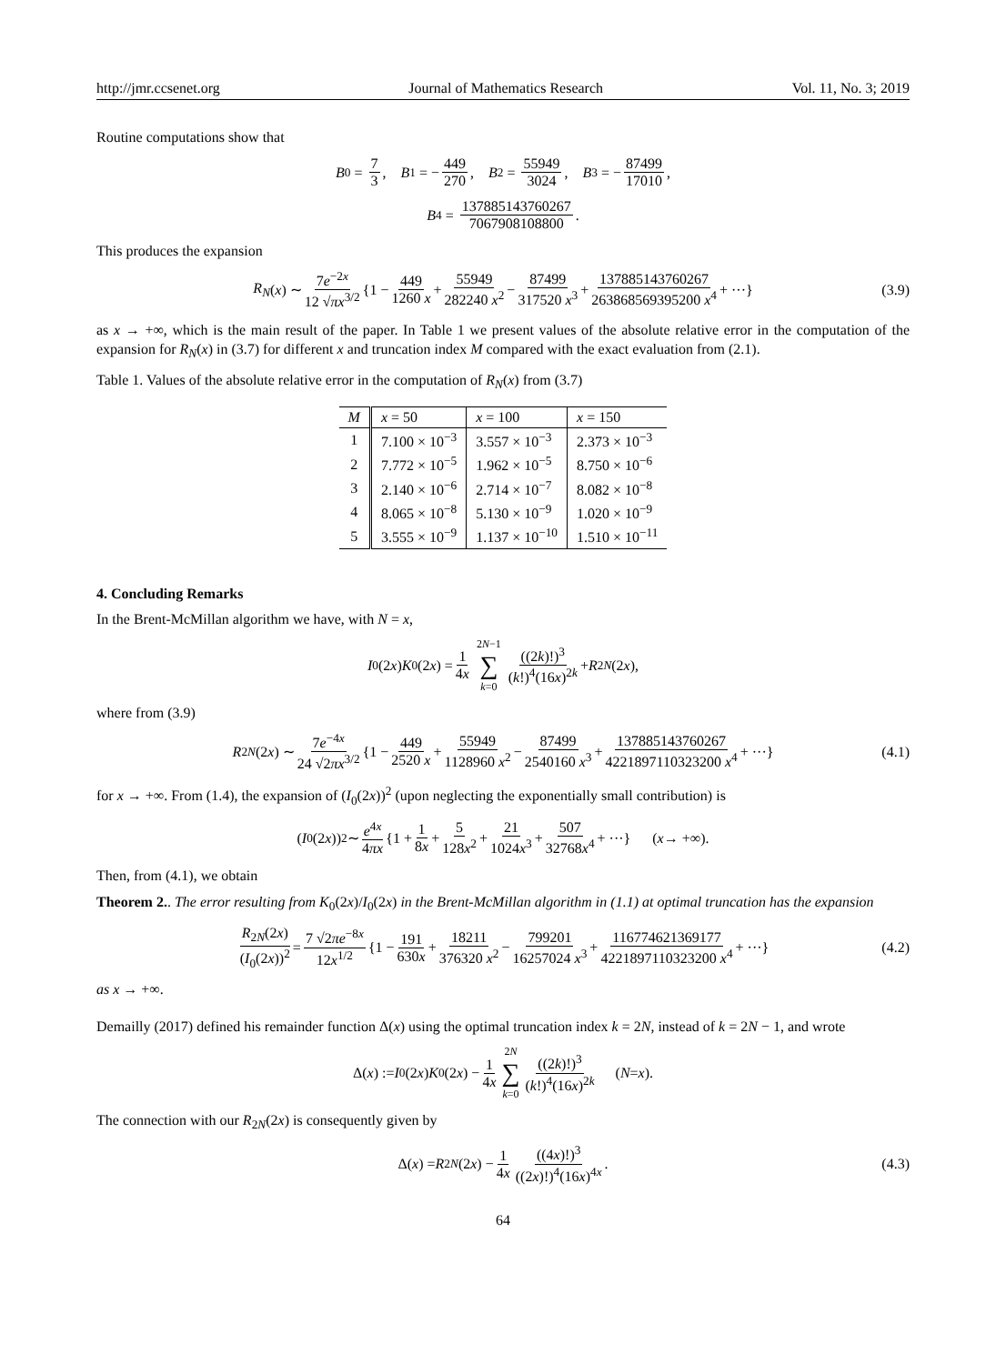http://jmr.ccsenet.org Journal of Mathematics Research Vol. 11, No. 3; 2019
Routine computations show that
B<sub>0</sub> = 7 3, B<sub>1</sub> = − 449 270, B<sub>2</sub> = 55949 3024, B<sub>3</sub> = − 87499 17010,
B<sub>4</sub> = 137885143760267 7067908108800.
This produces the expansion
R<sub>N</sub> (x) ∼ 7e<sup>−2x</sup> 12 √πx<sup>3/2</sup> {1 − 449 1260 x + 55949 282240 x<sup>2</sup> − 87499 317520 x<sup>3</sup> + 137885143760267 263868569395200 x<sup>4</sup> + ···} (3.9)
as x → +∞, which is the main result of the paper. In Table 1 we present values of the absolute relative error in the computation of the expansion for R<sub>N</sub>(x) in (3.7) for different x and truncation index M compared with the exact evaluation from (2.1).
Table 1. Values of the absolute relative error in the computation of R<sub>N</sub>(x) from (3.7)
| M | x = 50 | x = 100 | x = 150 |
| --- | --- | --- | --- |
| 1 | 7.100 × 10<sup>−3</sup> | 3.557 × 10<sup>−3</sup> | 2.373 × 10<sup>−3</sup> |
| 2 | 7.772 × 10<sup>−5</sup> | 1.962 × 10<sup>−5</sup> | 8.750 × 10<sup>−6</sup> |
| 3 | 2.140 × 10<sup>−6</sup> | 2.714 × 10<sup>−7</sup> | 8.082 × 10<sup>−8</sup> |
| 4 | 8.065 × 10<sup>−8</sup> | 5.130 × 10<sup>−9</sup> | 1.020 × 10<sup>−9</sup> |
| 5 | 3.555 × 10<sup>−9</sup> | 1.137 × 10<sup>−10</sup> | 1.510 × 10<sup>−11</sup> |
4. Concluding Remarks
In the Brent-McMillan algorithm we have, with N = x,
I<sub>0</sub>(2 x) K<sub>0</sub>(2 x) = 1 4x 2N−1 ∑ k=0 ((2k)!)<sup>3</sup> (k!)<sup>4</sup>(16x)<sup>2k</sup> + R<sub>2N</sub> (2 x),
where from (3.9)
R<sub>2N</sub> (2 x) ∼ 7e<sup>−4x</sup> 24 √2πx<sup>3/2</sup> {1 − 449 2520 x + 55949 1128960 x<sup>2</sup> − 87499 2540160 x<sup>3</sup> + 137885143760267 4221897110323200 x<sup>4</sup> + ···} (4.1)
for x → +∞. From (1.4), the expansion of (I<sub>0</sub>(2x))<sup>2</sup> (upon neglecting the exponentially small contribution) is
(I<sub>0</sub>(2 x))<sup>2</sup> ∼ e<sup>4x</sup> 4πx {1 + 1 8x + 5 128x<sup>2</sup> + 21 1024x<sup>3</sup> + 507 32768x<sup>4</sup> + ···} (x → +∞).
Then, from (4.1), we obtain
Theorem 2.. The error resulting from K<sub>0</sub>(2x)/I<sub>0</sub>(2x) in the Brent-McMillan algorithm in (1.1) at optimal truncation has the expansion
R<sub>2N</sub>(2x) (I<sub>0</sub>(2x))<sup>2</sup> = 7 √2πe<sup>−8x</sup> 12x<sup>1/2</sup> {1 − 191 630x + 18211 376320 x<sup>2</sup> − 799201 16257024 x<sup>3</sup> + 116774621369177 4221897110323200 x<sup>4</sup> + ···} (4.2)
as x → +∞.
Demailly (2017) defined his remainder function Δ(x) using the optimal truncation index k = 2N, instead of k = 2N − 1, and wrote
Δ(x) := I<sub>0</sub>(2 x) K<sub>0</sub>(2 x) − 1 4x 2N ∑ k=0 ((2k)!)<sup>3</sup> (k!)<sup>4</sup>(16x)<sup>2k</sup> (N = x).
The connection with our R<sub>2N</sub>(2x) is consequently given by
Δ(x) = R<sub>2N</sub> (2 x) − 1 4x ((4x)!)<sup>3</sup> ((2x)!)<sup>4</sup>(16x)<sup>4x</sup>. (4.3)
64